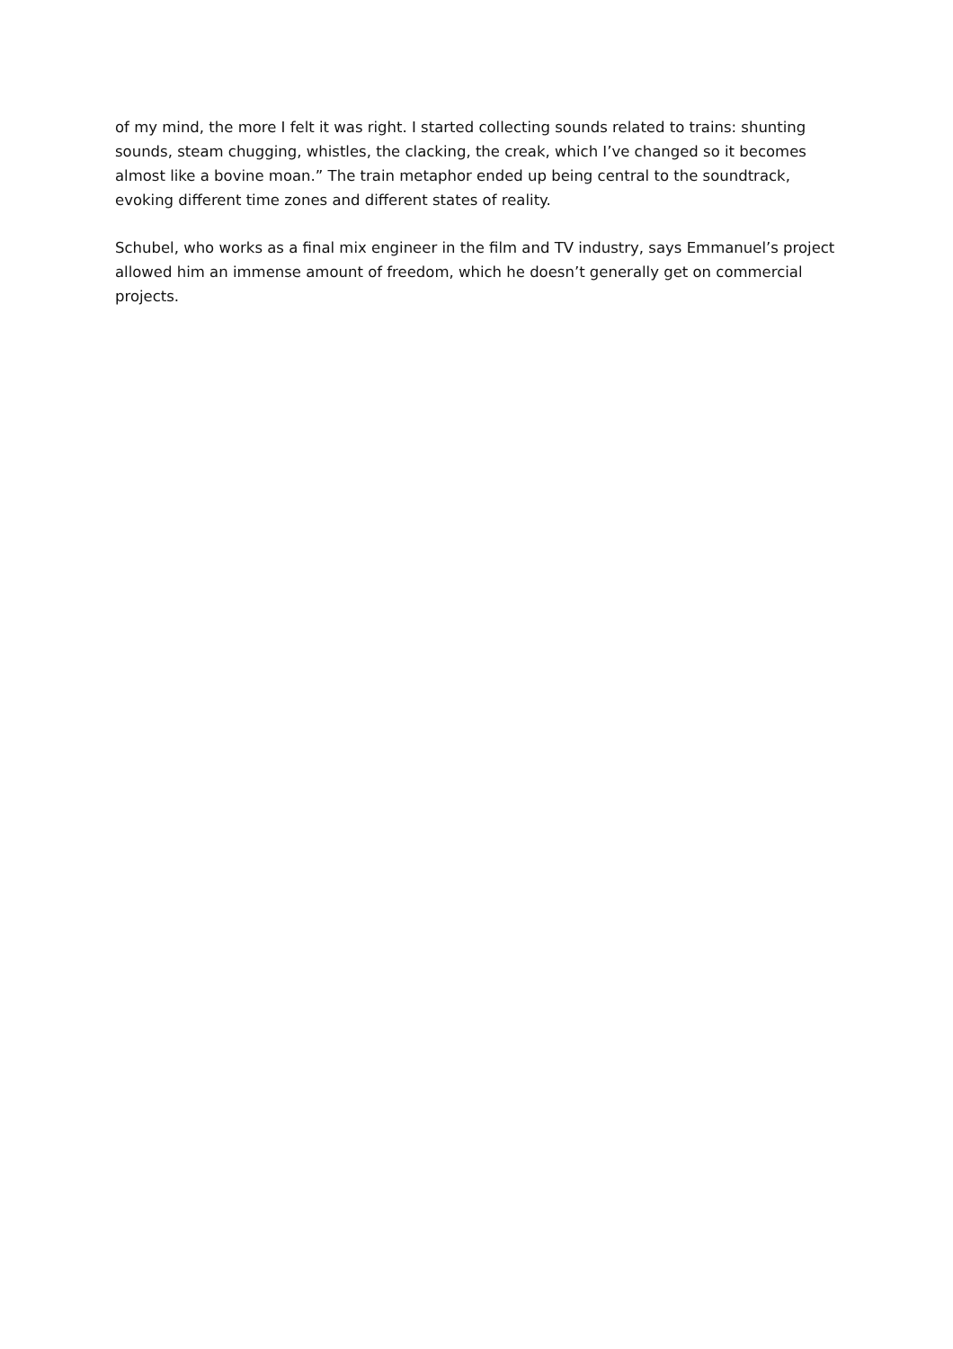of my mind, the more I felt it was right. I started collecting sounds related to trains: shunting sounds, steam chugging, whistles, the clacking, the creak, which I’ve changed so it becomes almost like a bovine moan.” The train metaphor ended up being central to the soundtrack, evoking different time zones and different states of reality.
Schubel, who works as a final mix engineer in the film and TV industry, says Emmanuel’s project allowed him an immense amount of freedom, which he doesn’t generally get on commercial projects.